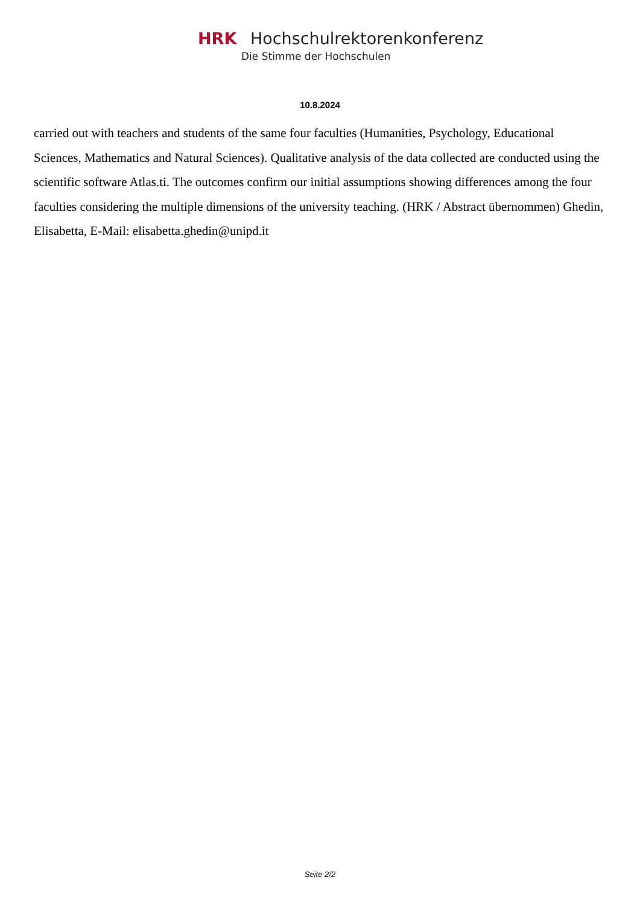HRK Hochschulrektorenkonferenz
Die Stimme der Hochschulen
10.8.2024
carried out with teachers and students of the same four faculties (Humanities, Psychology, Educational Sciences, Mathematics and Natural Sciences). Qualitative analysis of the data collected are conducted using the scientific software Atlas.ti. The outcomes confirm our initial assumptions showing differences among the four faculties considering the multiple dimensions of the university teaching. (HRK / Abstract übernommen) Ghedin, Elisabetta, E-Mail: elisabetta.ghedin@unipd.it
Seite 2/2